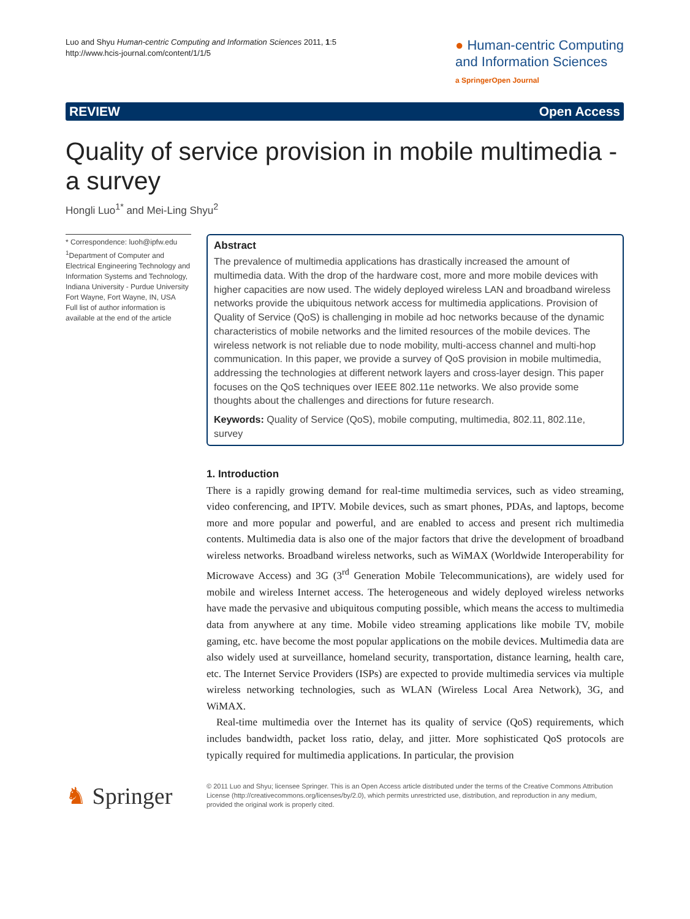Luo and Shyu Human-centric Computing and Information Sciences 2011, 1:5
http://www.hcis-journal.com/content/1/1/5
● Human-centric Computing
and Information Sciences
a SpringerOpen Journal
REVIEW Open Access
Quality of service provision in mobile multimedia - a survey
Hongli Luo<sup>1*</sup> and Mei-Ling Shyu<sup>2</sup>
* Correspondence: luoh@ipfw.edu
<sup>1</sup> Department of Computer and Electrical Engineering Technology and Information Systems and Technology, Indiana University - Purdue University Fort Wayne, Fort Wayne, IN, USA
Full list of author information is available at the end of the article
Abstract
The prevalence of multimedia applications has drastically increased the amount of multimedia data. With the drop of the hardware cost, more and more mobile devices with higher capacities are now used. The widely deployed wireless LAN and broadband wireless networks provide the ubiquitous network access for multimedia applications. Provision of Quality of Service (QoS) is challenging in mobile ad hoc networks because of the dynamic characteristics of mobile networks and the limited resources of the mobile devices. The wireless network is not reliable due to node mobility, multi-access channel and multi-hop communication. In this paper, we provide a survey of QoS provision in mobile multimedia, addressing the technologies at different network layers and cross-layer design. This paper focuses on the QoS techniques over IEEE 802.11e networks. We also provide some thoughts about the challenges and directions for future research.
Keywords: Quality of Service (QoS), mobile computing, multimedia, 802.11, 802.11e, survey
1. Introduction
There is a rapidly growing demand for real-time multimedia services, such as video streaming, video conferencing, and IPTV. Mobile devices, such as smart phones, PDAs, and laptops, become more and more popular and powerful, and are enabled to access and present rich multimedia contents. Multimedia data is also one of the major factors that drive the development of broadband wireless networks. Broadband wireless networks, such as WiMAX (Worldwide Interoperability for Microwave Access) and 3G (3<sup>rd</sup> Generation Mobile Telecommunications), are widely used for mobile and wireless Internet access. The heterogeneous and widely deployed wireless networks have made the pervasive and ubiquitous computing possible, which means the access to multimedia data from anywhere at any time. Mobile video streaming applications like mobile TV, mobile gaming, etc. have become the most popular applications on the mobile devices. Multimedia data are also widely used at surveillance, homeland security, transportation, distance learning, health care, etc. The Internet Service Providers (ISPs) are expected to provide multimedia services via multiple wireless networking technologies, such as WLAN (Wireless Local Area Network), 3G, and WiMAX.
Real-time multimedia over the Internet has its quality of service (QoS) requirements, which includes bandwidth, packet loss ratio, delay, and jitter. More sophisticated QoS protocols are typically required for multimedia applications. In particular, the provision
♞ Springer
© 2011 Luo and Shyu; licensee Springer. This is an Open Access article distributed under the terms of the Creative Commons Attribution License (http://creativecommons.org/licenses/by/2.0), which permits unrestricted use, distribution, and reproduction in any medium, provided the original work is properly cited.